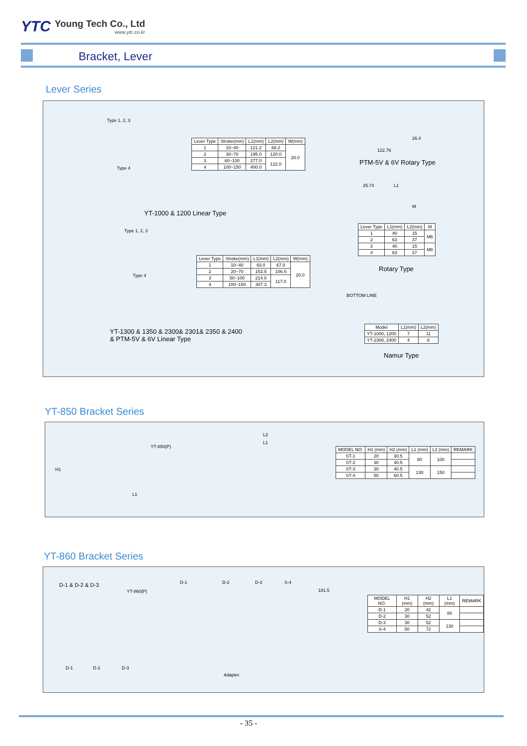YTC Young Tech Co., Ltd www.ytc.co.kr
Bracket, Lever
Lever Series
Type 1, 2, 3
Type 4
| Lever Type | Stroke(mm) | L1(mm) | L2(mm) | W(mm) |
| --- | --- | --- | --- | --- |
| 1 | 10~40 | 121.2 | 68.2 | 20.0 |
| 2 | 30~70 | 195.0 | 120.0 | |
| 3 | 60~100 | 277.0 | 122.0 | |
| 4 | 100~150 | 400.0 | | |
YT-1000 & 1200 Linear Type
Type 1, 2, 3
Type 4
| Lever Type | Stroke(mm) | L1(mm) | L2(mm) | W(mm) |
| --- | --- | --- | --- | --- |
| 1 | 10~40 | 93.0 | 67.0 | 20.0 |
| 2 | 20~70 | 153.5 | 106.5 | |
| 3 | 50~100 | 214.0 | 117.0 | |
| 4 | 100~150 | 307.3 | | |
YT-1300 & 1350 & 2300& 2301& 2350 & 2400
& PTM-5V & 6V Linear Type
122.76
26.4
PTM-5V & 6V Rotary Type
25.74 L1
M
| Lever Type | L1(mm) | L2(mm) | M |
| --- | --- | --- | --- |
| 1 | 40 | 15 | M6 |
| 2 | 63 | 37 | |
| 3 | 40 | 15 | M8 |
| 4 | 63 | 37 | |
Rotary Type
BOTTOM LINE
| Model | L1(mm) | L2(mm) |
| --- | --- | --- |
| YT-1000, 1200 | 7 | 11 |
| YT-2300, 2400 | 4 | 8 |
Namur Type
YT-850 Bracket Series
YT-850(P)
L1
H1
L2
L1
| MODEL NO. | H1 (mm) | H2 (mm) | L1 (mm) | L2 (mm) | REMARK |
| --- | --- | --- | --- | --- | --- |
| ST-1 | 20 | 30.5 | 80 | 100 | |
| ST-2 | 30 | 40.5 | | | |
| ST-3 | 30 | 40.5 | 130 | 150 | |
| ST-4 | 50 | 60.5 | | | |
YT-860 Bracket Series
D-1 & D-2 & D-3
YT-860(P)
D-1 D-2 D-3 S-4
181.5
D-1 D-2 D-3
Adapter
| MODEL NO. | H1 (mm) | H2 (mm) | L1 (mm) | REMARK |
| --- | --- | --- | --- | --- |
| D-1 | 20 | 42 | 80 | |
| D-2 | 30 | 52 | | |
| D-3 | 30 | 52 | 130 | |
| S-4 | 50 | 72 | | |
- 35 -